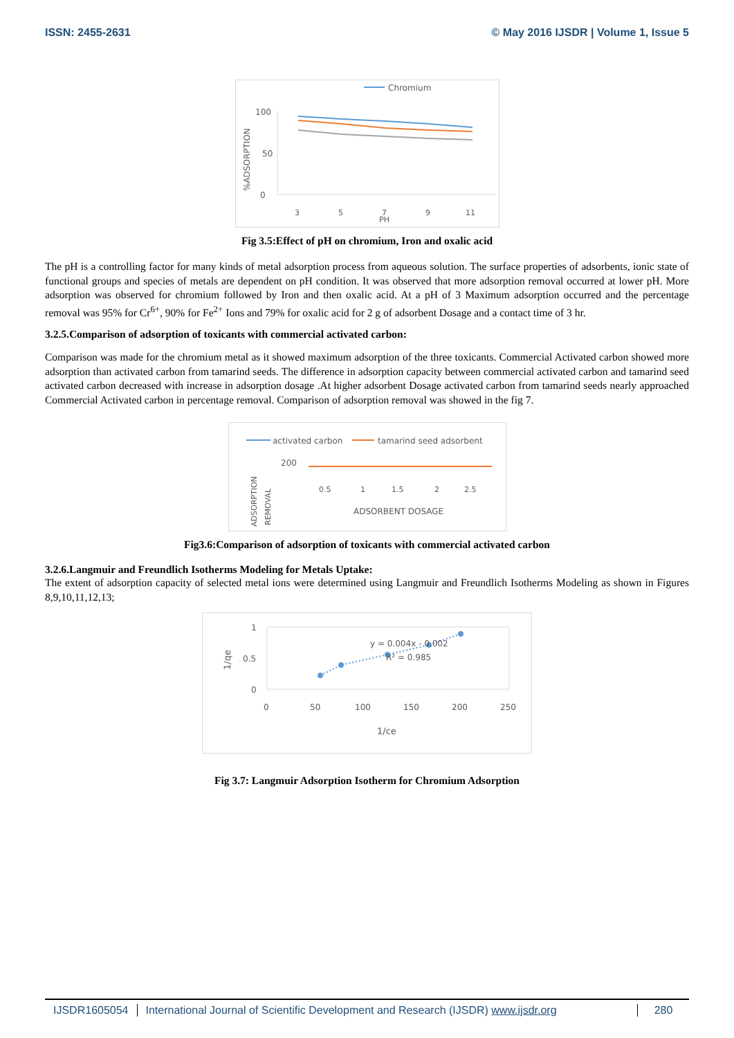ISSN: 2455-2631 © May 2016 IJSDR | Volume 1, Issue 5
Chromium
%ADSORPTION
100
50
0
3
5
7
9
11
PH
Fig 3.5:Effect of pH on chromium, Iron and oxalic acid
The pH is a controlling factor for many kinds of metal adsorption process from aqueous solution. The surface properties of adsorbents, ionic state of functional groups and species of metals are dependent on pH condition. It was observed that more adsorption removal occurred at lower pH. More adsorption was observed for chromium followed by Iron and then oxalic acid. At a pH of 3 Maximum adsorption occurred and the percentage removal was 95% for Cr<sup>6+</sup>, 90% for Fe<sup>2+</sup> Ions and 79% for oxalic acid for 2 g of adsorbent Dosage and a contact time of 3 hr.
3.2.5.Comparison of adsorption of toxicants with commercial activated carbon:
Comparison was made for the chromium metal as it showed maximum adsorption of the three toxicants. Commercial Activated carbon showed more adsorption than activated carbon from tamarind seeds. The difference in adsorption capacity between commercial activated carbon and tamarind seed activated carbon decreased with increase in adsorption dosage .At higher adsorbent Dosage activated carbon from tamarind seeds nearly approached Commercial Activated carbon in percentage removal. Comparison of adsorption removal was showed in the fig 7.
activated carbon
tamarind seed adsorbent
200
0.5
1
1.5
2
2.5
ADSORBENT DOSAGE
ADSORPTION
REMOVAL
Fig3.6:Comparison of adsorption of toxicants with commercial activated carbon
3.2.6.Langmuir and Freundlich Isotherms Modeling for Metals Uptake:
The extent of adsorption capacity of selected metal ions were determined using Langmuir and Freundlich Isotherms Modeling as shown in Figures 8,9,10,11,12,13;
1/qe
1
0.5
0
y = 0.004x - 0.002
R² = 0.985
0
50
100
150
200
250
1/ce
Fig 3.7: Langmuir Adsorption Isotherm for Chromium Adsorption
IJSDR1605054 International Journal of Scientific Development and Research (IJSDR) www.ijsdr.org
280